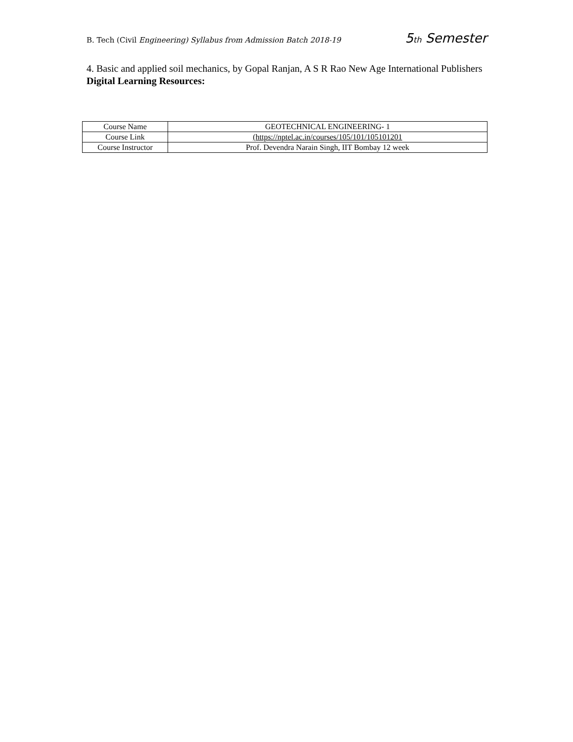B. Tech (Civil Engineering) Syllabus from Admission Batch 2018-19 5th Semester
4. Basic and applied soil mechanics, by Gopal Ranjan, A S R Rao New Age International Publishers
Digital Learning Resources:
| Course Name | GEOTECHNICAL ENGINEERING- 1 |
| Course Link | (https://nptel.ac.in/courses/105/101/105101201 |
| Course Instructor | Prof. Devendra Narain Singh, IIT Bombay 12 week |